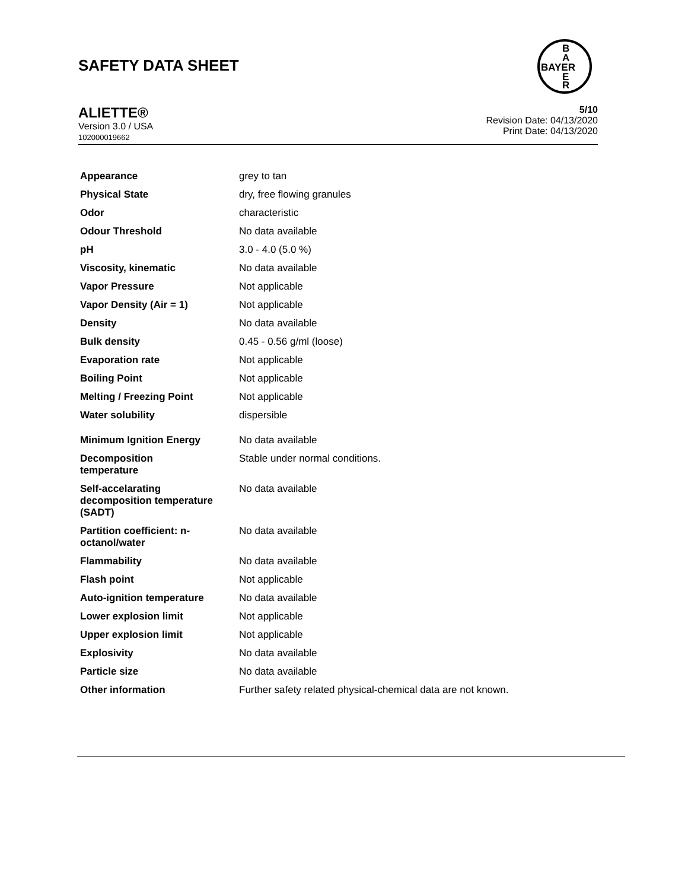SAFETY DATA SHEET
B
A
BAYER
E
R
ALIETTE®
Version 3.0 / USA
102000019662
5/10
Revision Date: 04/13/2020
Print Date: 04/13/2020
| Appearance | grey to tan |
| Physical State | dry, free flowing granules |
| Odor | characteristic |
| Odour Threshold | No data available |
| pH | 3.0 - 4.0 (5.0 %) |
| Viscosity, kinematic | No data available |
| Vapor Pressure | Not applicable |
| Vapor Density (Air = 1) | Not applicable |
| Density | No data available |
| Bulk density | 0.45 - 0.56 g/ml (loose) |
| Evaporation rate | Not applicable |
| Boiling Point | Not applicable |
| Melting / Freezing Point | Not applicable |
| Water solubility | dispersible |
| Minimum Ignition Energy | No data available |
| Decomposition temperature | Stable under normal conditions. |
| Self-accelarating decomposition temperature (SADT) | No data available |
| Partition coefficient: n- octanol/water | No data available |
| Flammability | No data available |
| Flash point | Not applicable |
| Auto-ignition temperature | No data available |
| Lower explosion limit | Not applicable |
| Upper explosion limit | Not applicable |
| Explosivity | No data available |
| Particle size | No data available |
| Other information | Further safety related physical-chemical data are not known. |